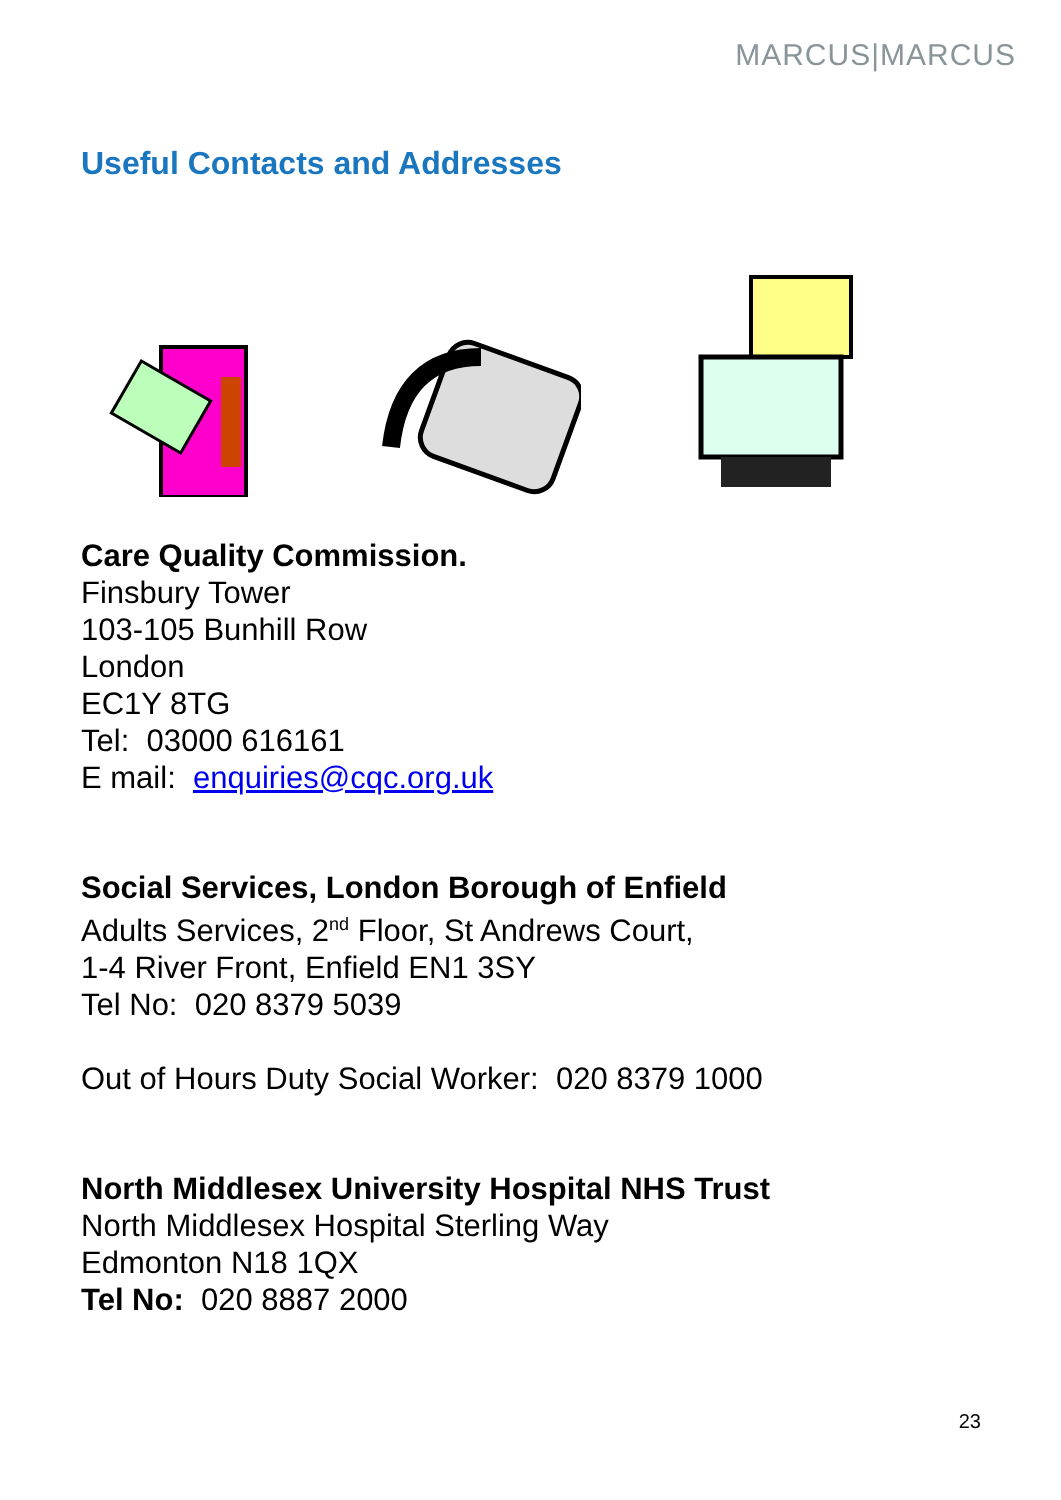MARCUS|MARCUS
Useful Contacts and Addresses
Care Quality Commission.
Finsbury Tower
103-105 Bunhill Row
London
EC1Y 8TG
Tel: 03000 616161
E mail: enquiries@cqc.org.uk
Social Services, London Borough of Enfield
Adults Services, 2<sup>nd</sup> Floor, St Andrews Court,
1-4 River Front, Enfield EN1 3SY
Tel No: 020 8379 5039
Out of Hours Duty Social Worker: 020 8379 1000
North Middlesex University Hospital NHS Trust
North Middlesex Hospital Sterling Way
Edmonton N18 1QX
Tel No: 020 8887 2000
23